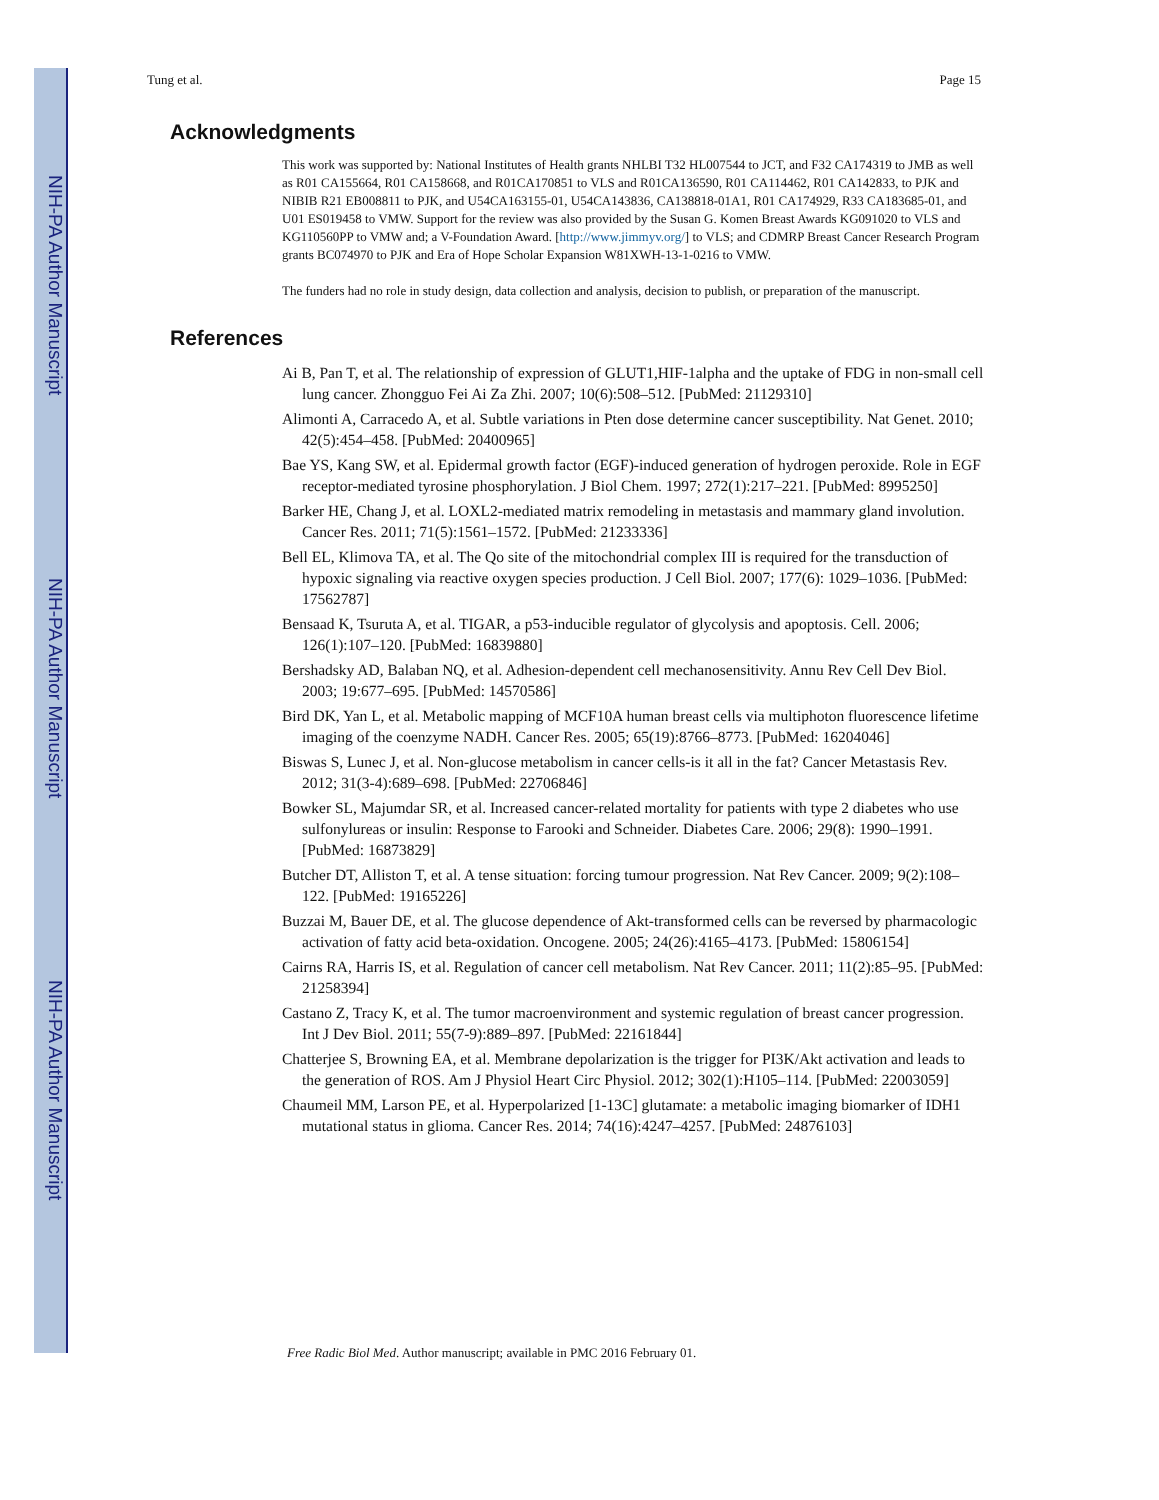NIH-PA Author Manuscript
NIH-PA Author Manuscript
NIH-PA Author Manuscript
Tung et al. Page 15
Acknowledgments
This work was supported by: National Institutes of Health grants NHLBI T32 HL007544 to JCT, and F32 CA174319 to JMB as well as R01 CA155664, R01 CA158668, and R01CA170851 to VLS and R01CA136590, R01 CA114462, R01 CA142833, to PJK and NIBIB R21 EB008811 to PJK, and U54CA163155-01, U54CA143836, CA138818-01A1, R01 CA174929, R33 CA183685-01, and U01 ES019458 to VMW. Support for the review was also provided by the Susan G. Komen Breast Awards KG091020 to VLS and KG110560PP to VMW and; a V-Foundation Award. [http://www.jimmyv.org/] to VLS; and CDMRP Breast Cancer Research Program grants BC074970 to PJK and Era of Hope Scholar Expansion W81XWH-13-1-0216 to VMW.
The funders had no role in study design, data collection and analysis, decision to publish, or preparation of the manuscript.
References
Ai B, Pan T, et al. The relationship of expression of GLUT1,HIF-1alpha and the uptake of FDG in non-small cell lung cancer. Zhongguo Fei Ai Za Zhi. 2007; 10(6):508–512. [PubMed: 21129310]
Alimonti A, Carracedo A, et al. Subtle variations in Pten dose determine cancer susceptibility. Nat Genet. 2010; 42(5):454–458. [PubMed: 20400965]
Bae YS, Kang SW, et al. Epidermal growth factor (EGF)-induced generation of hydrogen peroxide. Role in EGF receptor-mediated tyrosine phosphorylation. J Biol Chem. 1997; 272(1):217–221. [PubMed: 8995250]
Barker HE, Chang J, et al. LOXL2-mediated matrix remodeling in metastasis and mammary gland involution. Cancer Res. 2011; 71(5):1561–1572. [PubMed: 21233336]
Bell EL, Klimova TA, et al. The Qo site of the mitochondrial complex III is required for the transduction of hypoxic signaling via reactive oxygen species production. J Cell Biol. 2007; 177(6): 1029–1036. [PubMed: 17562787]
Bensaad K, Tsuruta A, et al. TIGAR, a p53-inducible regulator of glycolysis and apoptosis. Cell. 2006; 126(1):107–120. [PubMed: 16839880]
Bershadsky AD, Balaban NQ, et al. Adhesion-dependent cell mechanosensitivity. Annu Rev Cell Dev Biol. 2003; 19:677–695. [PubMed: 14570586]
Bird DK, Yan L, et al. Metabolic mapping of MCF10A human breast cells via multiphoton fluorescence lifetime imaging of the coenzyme NADH. Cancer Res. 2005; 65(19):8766–8773. [PubMed: 16204046]
Biswas S, Lunec J, et al. Non-glucose metabolism in cancer cells-is it all in the fat? Cancer Metastasis Rev. 2012; 31(3-4):689–698. [PubMed: 22706846]
Bowker SL, Majumdar SR, et al. Increased cancer-related mortality for patients with type 2 diabetes who use sulfonylureas or insulin: Response to Farooki and Schneider. Diabetes Care. 2006; 29(8): 1990–1991. [PubMed: 16873829]
Butcher DT, Alliston T, et al. A tense situation: forcing tumour progression. Nat Rev Cancer. 2009; 9(2):108–122. [PubMed: 19165226]
Buzzai M, Bauer DE, et al. The glucose dependence of Akt-transformed cells can be reversed by pharmacologic activation of fatty acid beta-oxidation. Oncogene. 2005; 24(26):4165–4173. [PubMed: 15806154]
Cairns RA, Harris IS, et al. Regulation of cancer cell metabolism. Nat Rev Cancer. 2011; 11(2):85–95. [PubMed: 21258394]
Castano Z, Tracy K, et al. The tumor macroenvironment and systemic regulation of breast cancer progression. Int J Dev Biol. 2011; 55(7-9):889–897. [PubMed: 22161844]
Chatterjee S, Browning EA, et al. Membrane depolarization is the trigger for PI3K/Akt activation and leads to the generation of ROS. Am J Physiol Heart Circ Physiol. 2012; 302(1):H105–114. [PubMed: 22003059]
Chaumeil MM, Larson PE, et al. Hyperpolarized [1-13C] glutamate: a metabolic imaging biomarker of IDH1 mutational status in glioma. Cancer Res. 2014; 74(16):4247–4257. [PubMed: 24876103]
Free Radic Biol Med. Author manuscript; available in PMC 2016 February 01.